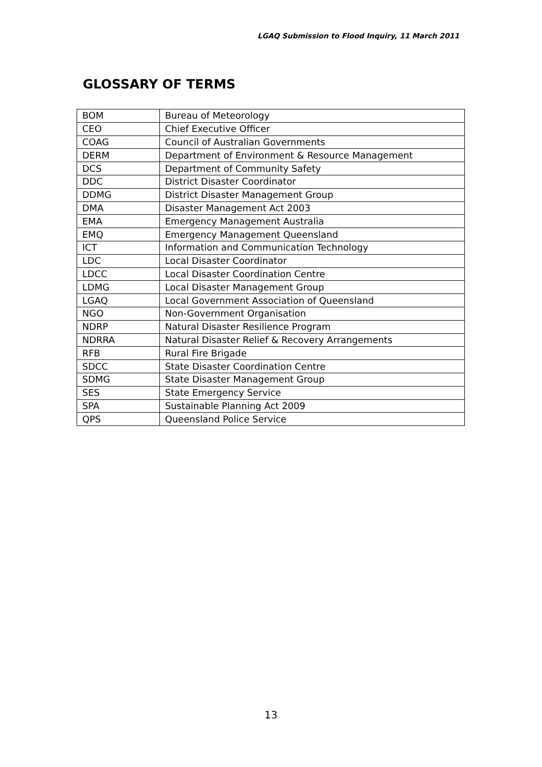LGAQ Submission to Flood Inquiry, 11 March 2011
GLOSSARY OF TERMS
| BOM | Bureau of Meteorology |
| CEO | Chief Executive Officer |
| COAG | Council of Australian Governments |
| DERM | Department of Environment & Resource Management |
| DCS | Department of Community Safety |
| DDC | District Disaster Coordinator |
| DDMG | District Disaster Management Group |
| DMA | Disaster Management Act 2003 |
| EMA | Emergency Management Australia |
| EMQ | Emergency Management Queensland |
| ICT | Information and Communication Technology |
| LDC | Local Disaster Coordinator |
| LDCC | Local Disaster Coordination Centre |
| LDMG | Local Disaster Management Group |
| LGAQ | Local Government Association of Queensland |
| NGO | Non-Government Organisation |
| NDRP | Natural Disaster Resilience Program |
| NDRRA | Natural Disaster Relief & Recovery Arrangements |
| RFB | Rural Fire Brigade |
| SDCC | State Disaster Coordination Centre |
| SDMG | State Disaster Management Group |
| SES | State Emergency Service |
| SPA | Sustainable Planning Act 2009 |
| QPS | Queensland Police Service |
13